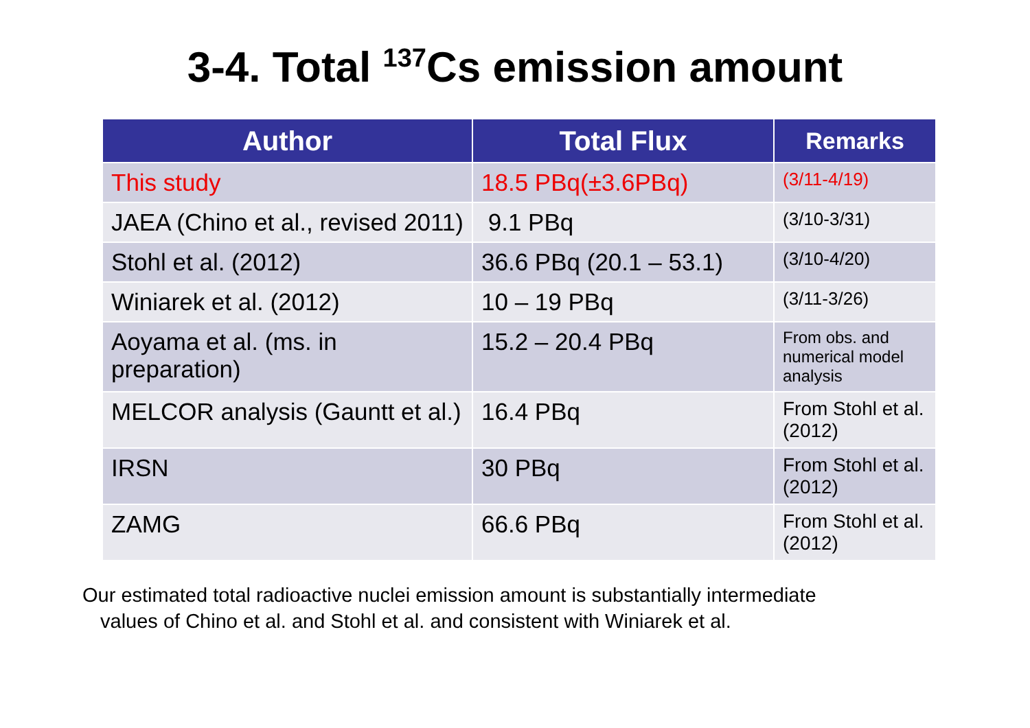3-4. Total <sup>137</sup>Cs emission amount
| Author | Total Flux | Remarks |
| --- | --- | --- |
| This study | 18.5 PBq(±3.6PBq) | (3/11-4/19) |
| JAEA (Chino et al., revised 2011) | 9.1 PBq | (3/10-3/31) |
| Stohl et al. (2012) | 36.6 PBq (20.1 – 53.1) | (3/10-4/20) |
| Winiarek et al. (2012) | 10 – 19 PBq | (3/11-3/26) |
| Aoyama et al. (ms. in preparation) | 15.2 – 20.4 PBq | From obs. and numerical model analysis |
| MELCOR analysis (Gauntt et al.) | 16.4 PBq | From Stohl et al. (2012) |
| IRSN | 30 PBq | From Stohl et al. (2012) |
| ZAMG | 66.6 PBq | From Stohl et al. (2012) |
Our estimated total radioactive nuclei emission amount is substantially intermediate
values of Chino et al. and Stohl et al. and consistent with Winiarek et al.